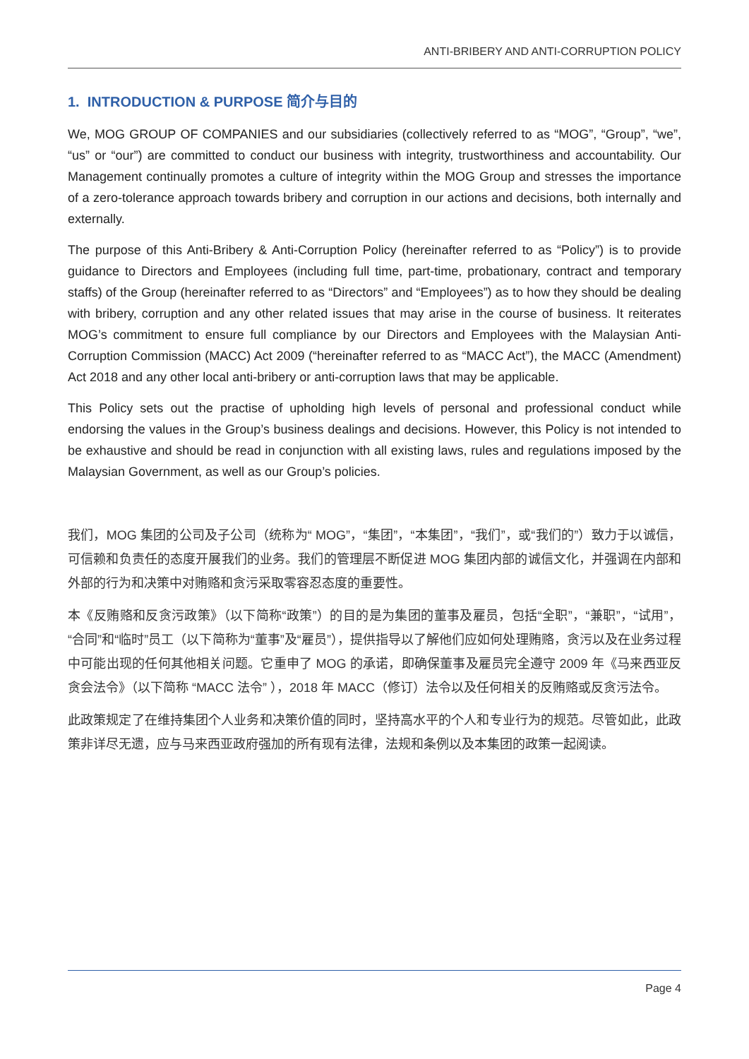ANTI-BRIBERY AND ANTI-CORRUPTION POLICY
1. INTRODUCTION & PURPOSE 简介与目的
We, MOG GROUP OF COMPANIES and our subsidiaries (collectively referred to as “MOG”, “Group”, “we”, “us” or “our”) are committed to conduct our business with integrity, trustworthiness and accountability. Our Management continually promotes a culture of integrity within the MOG Group and stresses the importance of a zero-tolerance approach towards bribery and corruption in our actions and decisions, both internally and externally.
The purpose of this Anti-Bribery & Anti-Corruption Policy (hereinafter referred to as “Policy”) is to provide guidance to Directors and Employees (including full time, part-time, probationary, contract and temporary staffs) of the Group (hereinafter referred to as “Directors” and “Employees”) as to how they should be dealing with bribery, corruption and any other related issues that may arise in the course of business. It reiterates MOG’s commitment to ensure full compliance by our Directors and Employees with the Malaysian Anti-Corruption Commission (MACC) Act 2009 (“hereinafter referred to as “MACC Act”), the MACC (Amendment) Act 2018 and any other local anti-bribery or anti-corruption laws that may be applicable.
This Policy sets out the practise of upholding high levels of personal and professional conduct while endorsing the values in the Group’s business dealings and decisions. However, this Policy is not intended to be exhaustive and should be read in conjunction with all existing laws, rules and regulations imposed by the Malaysian Government, as well as our Group’s policies.
我们，MOG 集团的公司及子公司（统称为“ MOG”，“集团”，“本集团”，“我们”，或“我们的”）致力于以诚信，可信赖和负责任的态度开展我们的业务。我们的管理层不断促进 MOG 集团内部的诚信文化，并强调在内部和外部的行为和决策中对贿赂和贪污采取零容忍态度的重要性。
本《反贿赂和反贪污政策》（以下简称“政策”）的目的是为集团的董事及雇员，包括“全职”，“兼职”，“试用”，“合同”和“临时”员工（以下简称为“董事”及“雇员”），提供指导以了解他们应如何处理贿赂，贪污以及在业务过程中可能出现的任何其他相关问题。它重申了 MOG 的承诺，即确保董事及雇员完全遵守 2009 年《马来西亚反贪会法令》（以下简称 “MACC 法令” ），2018 年 MACC（修订）法令以及任何相关的反贿赂或反贪污法令。
此政策规定了在维持集团个人业务和决策价值的同时，坚持高水平的个人和专业行为的规范。尽管如此，此政策非详尽无遗，应与马来西亚政府强加的所有现有法律，法规和条例以及本集团的政策一起阅读。
Page 4